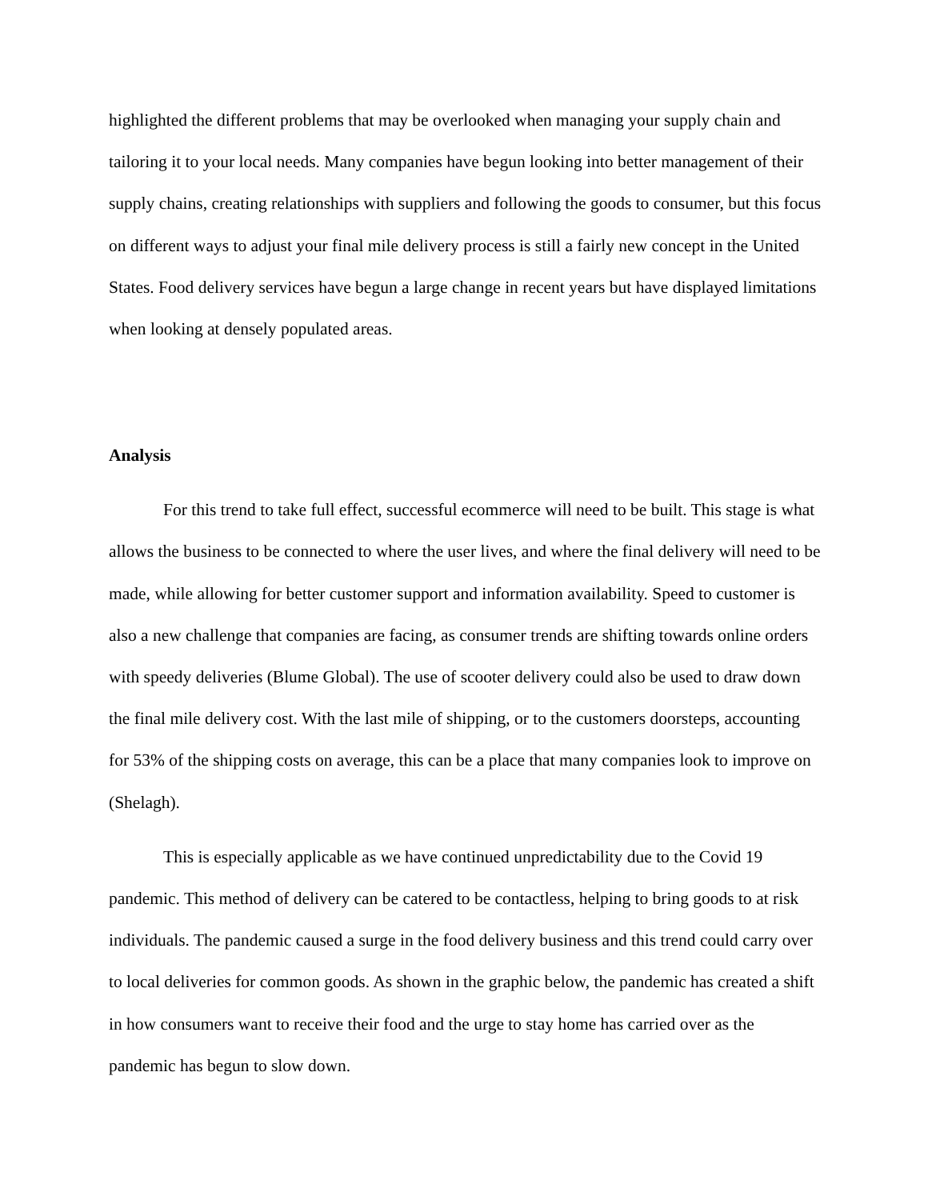highlighted the different problems that may be overlooked when managing your supply chain and tailoring it to your local needs. Many companies have begun looking into better management of their supply chains, creating relationships with suppliers and following the goods to consumer, but this focus on different ways to adjust your final mile delivery process is still a fairly new concept in the United States. Food delivery services have begun a large change in recent years but have displayed limitations when looking at densely populated areas.
Analysis
For this trend to take full effect, successful ecommerce will need to be built. This stage is what allows the business to be connected to where the user lives, and where the final delivery will need to be made, while allowing for better customer support and information availability. Speed to customer is also a new challenge that companies are facing, as consumer trends are shifting towards online orders with speedy deliveries (Blume Global). The use of scooter delivery could also be used to draw down the final mile delivery cost. With the last mile of shipping, or to the customers doorsteps, accounting for 53% of the shipping costs on average, this can be a place that many companies look to improve on (Shelagh).
This is especially applicable as we have continued unpredictability due to the Covid 19 pandemic. This method of delivery can be catered to be contactless, helping to bring goods to at risk individuals. The pandemic caused a surge in the food delivery business and this trend could carry over to local deliveries for common goods. As shown in the graphic below, the pandemic has created a shift in how consumers want to receive their food and the urge to stay home has carried over as the pandemic has begun to slow down.